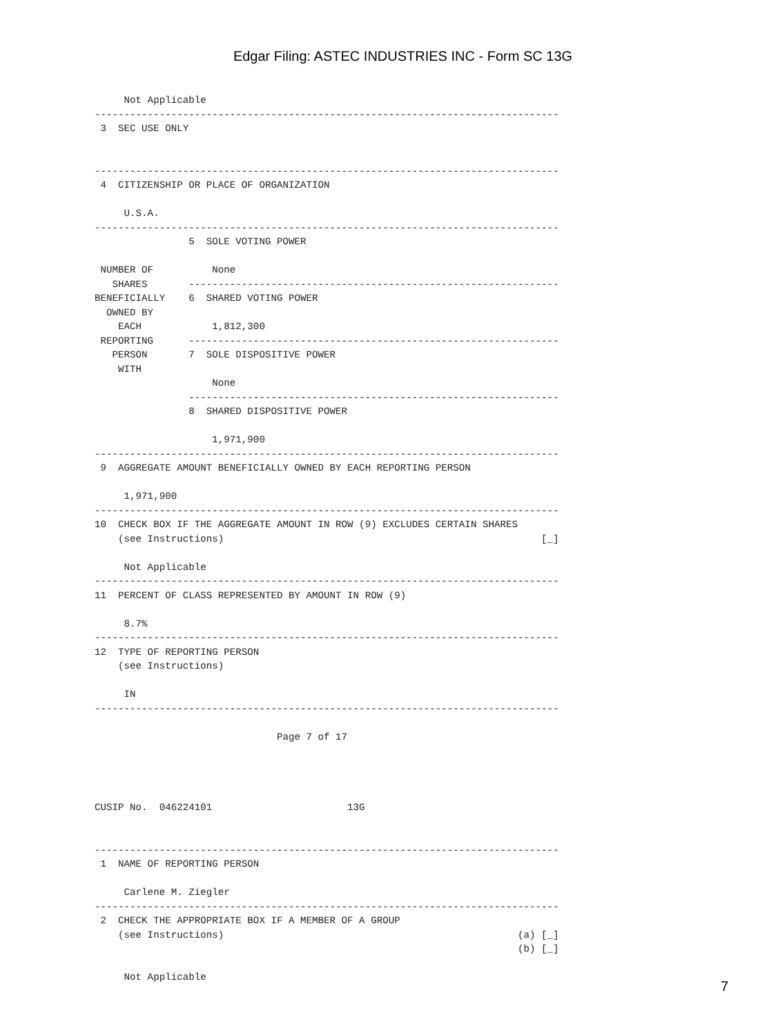Edgar Filing: ASTEC INDUSTRIES INC - Form SC 13G
     Not Applicable
-------------------------------------------------------------------------------
 3  SEC USE ONLY


-------------------------------------------------------------------------------
 4  CITIZENSHIP OR PLACE OF ORGANIZATION

     U.S.A.
-------------------------------------------------------------------------------
                5  SOLE VOTING POWER

 NUMBER OF          None
   SHARES       ---------------------------------------------------------------
BENEFICIALLY    6  SHARED VOTING POWER
  OWNED BY
    EACH            1,812,300
 REPORTING      ---------------------------------------------------------------
   PERSON       7  SOLE DISPOSITIVE POWER
    WITH
                    None
                ---------------------------------------------------------------
                8  SHARED DISPOSITIVE POWER

                    1,971,900
-------------------------------------------------------------------------------
 9  AGGREGATE AMOUNT BENEFICIALLY OWNED BY EACH REPORTING PERSON

     1,971,900
-------------------------------------------------------------------------------
10  CHECK BOX IF THE AGGREGATE AMOUNT IN ROW (9) EXCLUDES CERTAIN SHARES
    (see Instructions)                                                      [_]

     Not Applicable
-------------------------------------------------------------------------------
11  PERCENT OF CLASS REPRESENTED BY AMOUNT IN ROW (9)

     8.7%
-------------------------------------------------------------------------------
12  TYPE OF REPORTING PERSON
    (see Instructions)

     IN
-------------------------------------------------------------------------------

                               Page 7 of 17




CUSIP No.  046224101                       13G


-------------------------------------------------------------------------------
 1  NAME OF REPORTING PERSON

     Carlene M. Ziegler
-------------------------------------------------------------------------------
 2  CHECK THE APPROPRIATE BOX IF A MEMBER OF A GROUP
    (see Instructions)                                                  (a) [_]
                                                                        (b) [_]

     Not Applicable
7